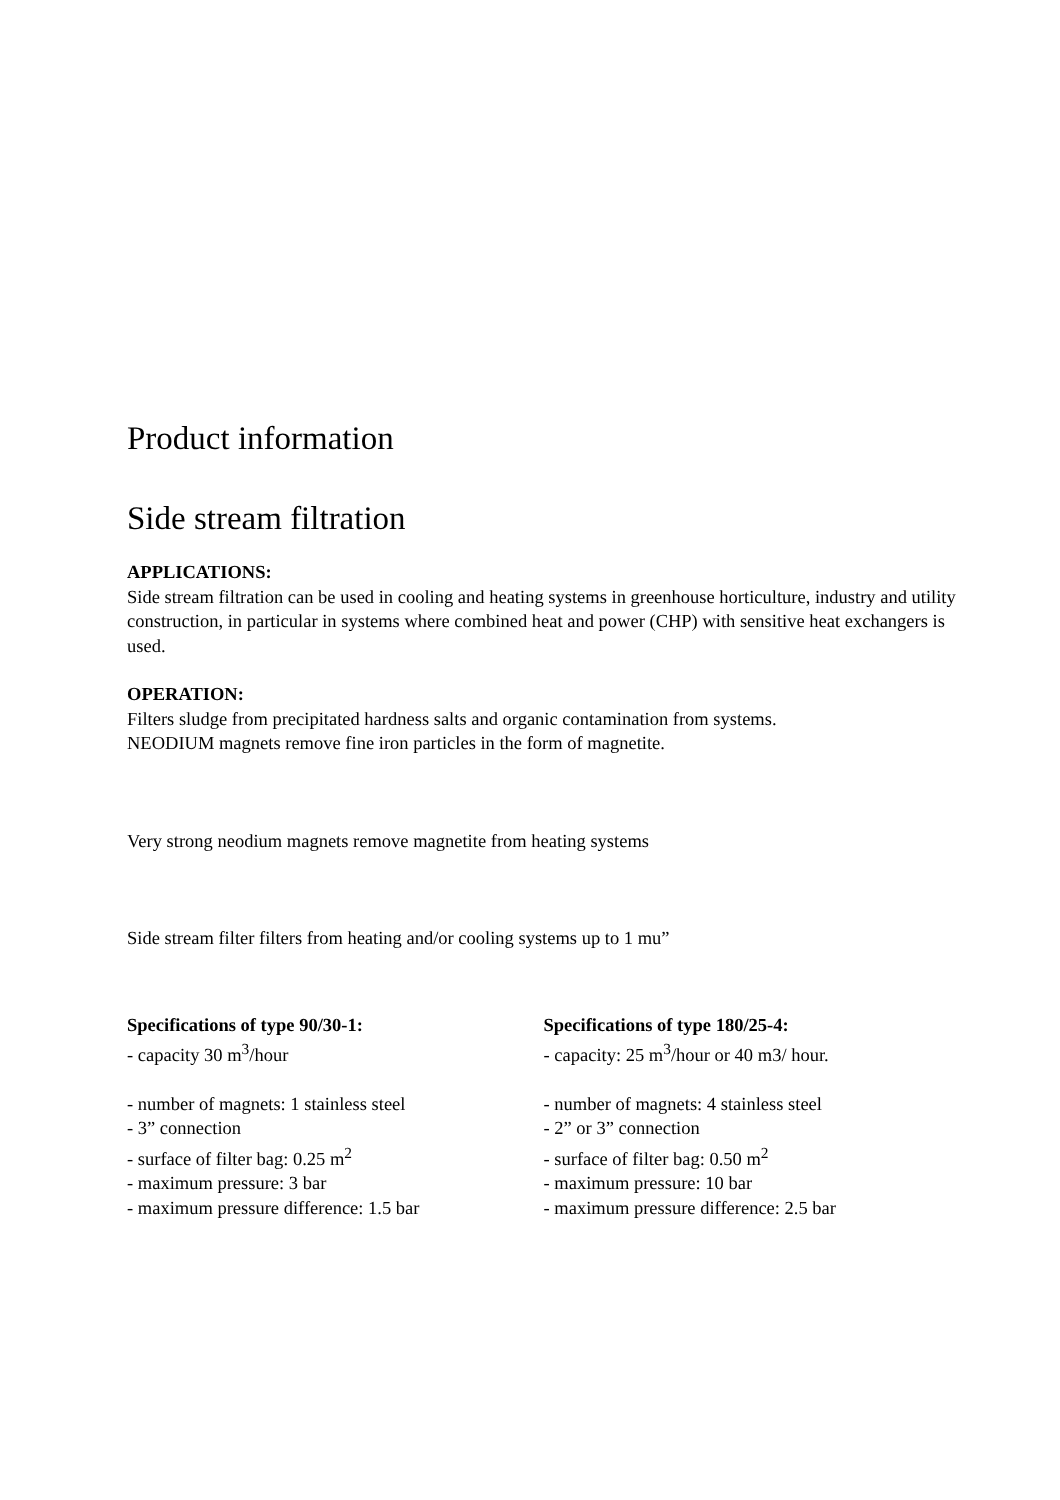Product information
Side stream filtration
APPLICATIONS:
Side stream filtration can be used in cooling and heating systems in greenhouse horticulture, industry and utility construction, in particular in systems where combined heat and power (CHP) with sensitive heat exchangers is used.
OPERATION:
Filters sludge from precipitated hardness salts and organic contamination from systems.
NEODIUM magnets remove fine iron particles in the form of magnetite.
Very strong neodium magnets remove magnetite from heating systems
Side stream filter filters from heating and/or cooling systems up to 1 mu”
Specifications of type 90/30-1:
- capacity 30 m<sup>3</sup>/hour
- number of magnets: 1 stainless steel
- 3” connection
- surface of filter bag: 0.25 m<sup>2</sup>
- maximum pressure: 3 bar
- maximum pressure difference: 1.5 bar
Specifications of type 180/25-4:
- capacity: 25 m<sup>3</sup>/hour or 40 m3/ hour.
- number of magnets: 4 stainless steel
- 2” or 3” connection
- surface of filter bag: 0.50 m<sup>2</sup>
- maximum pressure: 10 bar
- maximum pressure difference: 2.5 bar